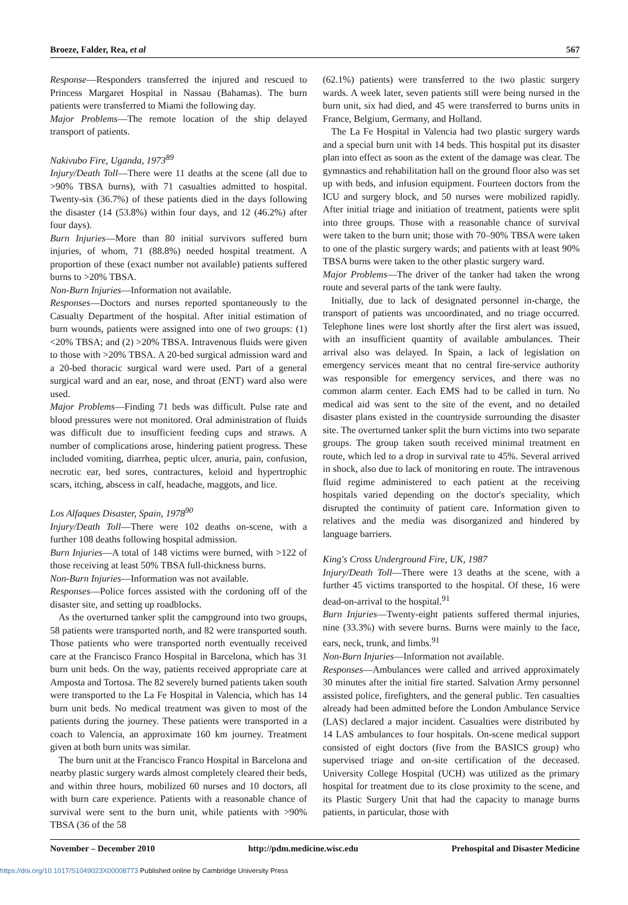Broeze, Falder, Rea, et al 567
Response—Responders transferred the injured and rescued to Princess Margaret Hospital in Nassau (Bahamas). The burn patients were transferred to Miami the following day.
Major Problems—The remote location of the ship delayed transport of patients.
Nakivubo Fire, Uganda, 1973<sup>89</sup>
Injury/Death Toll—There were 11 deaths at the scene (all due to >90% TBSA burns), with 71 casualties admitted to hospital. Twenty-six (36.7%) of these patients died in the days following the disaster (14 (53.8%) within four days, and 12 (46.2%) after four days).
Burn Injuries—More than 80 initial survivors suffered burn injuries, of whom, 71 (88.8%) needed hospital treatment. A proportion of these (exact number not available) patients suffered burns to >20% TBSA.
Non-Burn Injuries—Information not available.
Responses—Doctors and nurses reported spontaneously to the Casualty Department of the hospital. After initial estimation of burn wounds, patients were assigned into one of two groups: (1) <20% TBSA; and (2) >20% TBSA. Intravenous fluids were given to those with >20% TBSA. A 20-bed surgical admission ward and a 20-bed thoracic surgical ward were used. Part of a general surgical ward and an ear, nose, and throat (ENT) ward also were used.
Major Problems—Finding 71 beds was difficult. Pulse rate and blood pressures were not monitored. Oral administration of fluids was difficult due to insufficient feeding cups and straws. A number of complications arose, hindering patient progress. These included vomiting, diarrhea, peptic ulcer, anuria, pain, confusion, necrotic ear, bed sores, contractures, keloid and hypertrophic scars, itching, abscess in calf, headache, maggots, and lice.
Los Alfaques Disaster, Spain, 1978<sup>90</sup>
Injury/Death Toll—There were 102 deaths on-scene, with a further 108 deaths following hospital admission.
Burn Injuries—A total of 148 victims were burned, with >122 of those receiving at least 50% TBSA full-thickness burns.
Non-Burn Injuries—Information was not available.
Responses—Police forces assisted with the cordoning off of the disaster site, and setting up roadblocks.
As the overturned tanker split the campground into two groups, 58 patients were transported north, and 82 were transported south. Those patients who were transported north eventually received care at the Francisco Franco Hospital in Barcelona, which has 31 burn unit beds. On the way, patients received appropriate care at Amposta and Tortosa. The 82 severely burned patients taken south were transported to the La Fe Hospital in Valencia, which has 14 burn unit beds. No medical treatment was given to most of the patients during the journey. These patients were transported in a coach to Valencia, an approximate 160 km journey. Treatment given at both burn units was similar.
The burn unit at the Francisco Franco Hospital in Barcelona and nearby plastic surgery wards almost completely cleared their beds, and within three hours, mobilized 60 nurses and 10 doctors, all with burn care experience. Patients with a reasonable chance of survival were sent to the burn unit, while patients with >90% TBSA (36 of the 58
(62.1%) patients) were transferred to the two plastic surgery wards. A week later, seven patients still were being nursed in the burn unit, six had died, and 45 were transferred to burns units in France, Belgium, Germany, and Holland.
The La Fe Hospital in Valencia had two plastic surgery wards and a special burn unit with 14 beds. This hospital put its disaster plan into effect as soon as the extent of the damage was clear. The gymnastics and rehabilitation hall on the ground floor also was set up with beds, and infusion equipment. Fourteen doctors from the ICU and surgery block, and 50 nurses were mobilized rapidly. After initial triage and initiation of treatment, patients were split into three groups. Those with a reasonable chance of survival were taken to the burn unit; those with 70–90% TBSA were taken to one of the plastic surgery wards; and patients with at least 90% TBSA burns were taken to the other plastic surgery ward.
Major Problems—The driver of the tanker had taken the wrong route and several parts of the tank were faulty.
Initially, due to lack of designated personnel in-charge, the transport of patients was uncoordinated, and no triage occurred. Telephone lines were lost shortly after the first alert was issued, with an insufficient quantity of available ambulances. Their arrival also was delayed. In Spain, a lack of legislation on emergency services meant that no central fire-service authority was responsible for emergency services, and there was no common alarm center. Each EMS had to be called in turn. No medical aid was sent to the site of the event, and no detailed disaster plans existed in the countryside surrounding the disaster site. The overturned tanker split the burn victims into two separate groups. The group taken south received minimal treatment en route, which led to a drop in survival rate to 45%. Several arrived in shock, also due to lack of monitoring en route. The intravenous fluid regime administered to each patient at the receiving hospitals varied depending on the doctor's speciality, which disrupted the continuity of patient care. Information given to relatives and the media was disorganized and hindered by language barriers.
King's Cross Underground Fire, UK, 1987
Injury/Death Toll—There were 13 deaths at the scene, with a further 45 victims transported to the hospital. Of these, 16 were dead-on-arrival to the hospital.<sup>91</sup>
Burn Injuries—Twenty-eight patients suffered thermal injuries, nine (33.3%) with severe burns. Burns were mainly to the face, ears, neck, trunk, and limbs.<sup>91</sup>
Non-Burn Injuries—Information not available.
Responses—Ambulances were called and arrived approximately 30 minutes after the initial fire started. Salvation Army personnel assisted police, firefighters, and the general public. Ten casualties already had been admitted before the London Ambulance Service (LAS) declared a major incident. Casualties were distributed by 14 LAS ambulances to four hospitals. On-scene medical support consisted of eight doctors (five from the BASICS group) who supervised triage and on-site certification of the deceased. University College Hospital (UCH) was utilized as the primary hospital for treatment due to its close proximity to the scene, and its Plastic Surgery Unit that had the capacity to manage burns patients, in particular, those with
November – December 2010 http://pdm.medicine.wisc.edu Prehospital and Disaster Medicine
https://doi.org/10.1017/S1049023X00008773 Published online by Cambridge University Press